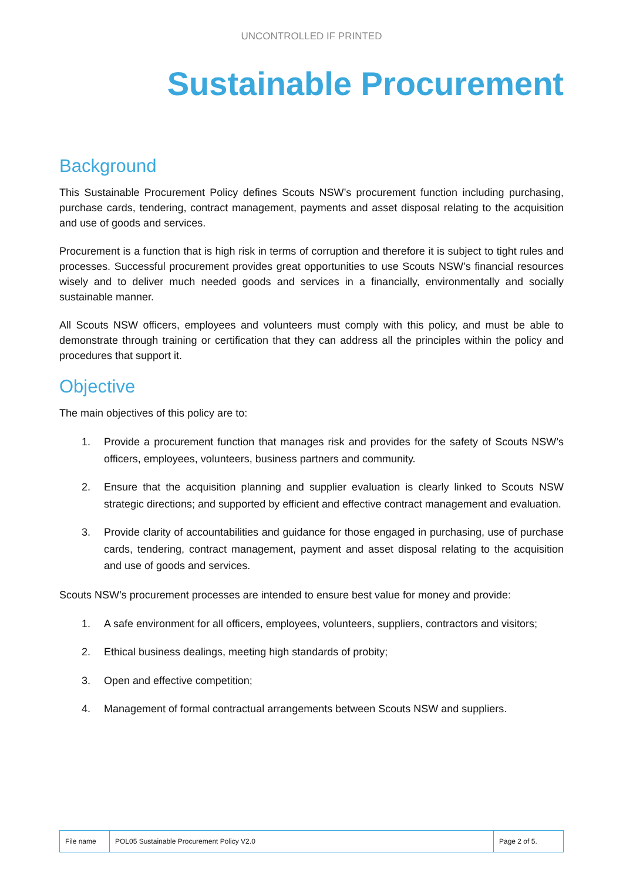UNCONTROLLED IF PRINTED
Sustainable Procurement
Background
This Sustainable Procurement Policy defines Scouts NSW’s procurement function including purchasing, purchase cards, tendering, contract management, payments and asset disposal relating to the acquisition and use of goods and services.
Procurement is a function that is high risk in terms of corruption and therefore it is subject to tight rules and processes. Successful procurement provides great opportunities to use Scouts NSW’s financial resources wisely and to deliver much needed goods and services in a financially, environmentally and socially sustainable manner.
All Scouts NSW officers, employees and volunteers must comply with this policy, and must be able to demonstrate through training or certification that they can address all the principles within the policy and procedures that support it.
Objective
The main objectives of this policy are to:
1. Provide a procurement function that manages risk and provides for the safety of Scouts NSW’s officers, employees, volunteers, business partners and community.
2. Ensure that the acquisition planning and supplier evaluation is clearly linked to Scouts NSW strategic directions; and supported by efficient and effective contract management and evaluation.
3. Provide clarity of accountabilities and guidance for those engaged in purchasing, use of purchase cards, tendering, contract management, payment and asset disposal relating to the acquisition and use of goods and services.
Scouts NSW’s procurement processes are intended to ensure best value for money and provide:
1. A safe environment for all officers, employees, volunteers, suppliers, contractors and visitors;
2. Ethical business dealings, meeting high standards of probity;
3. Open and effective competition;
4. Management of formal contractual arrangements between Scouts NSW and suppliers.
| File name | POL05 Sustainable Procurement Policy V2.0 | Page 2 of 5. |